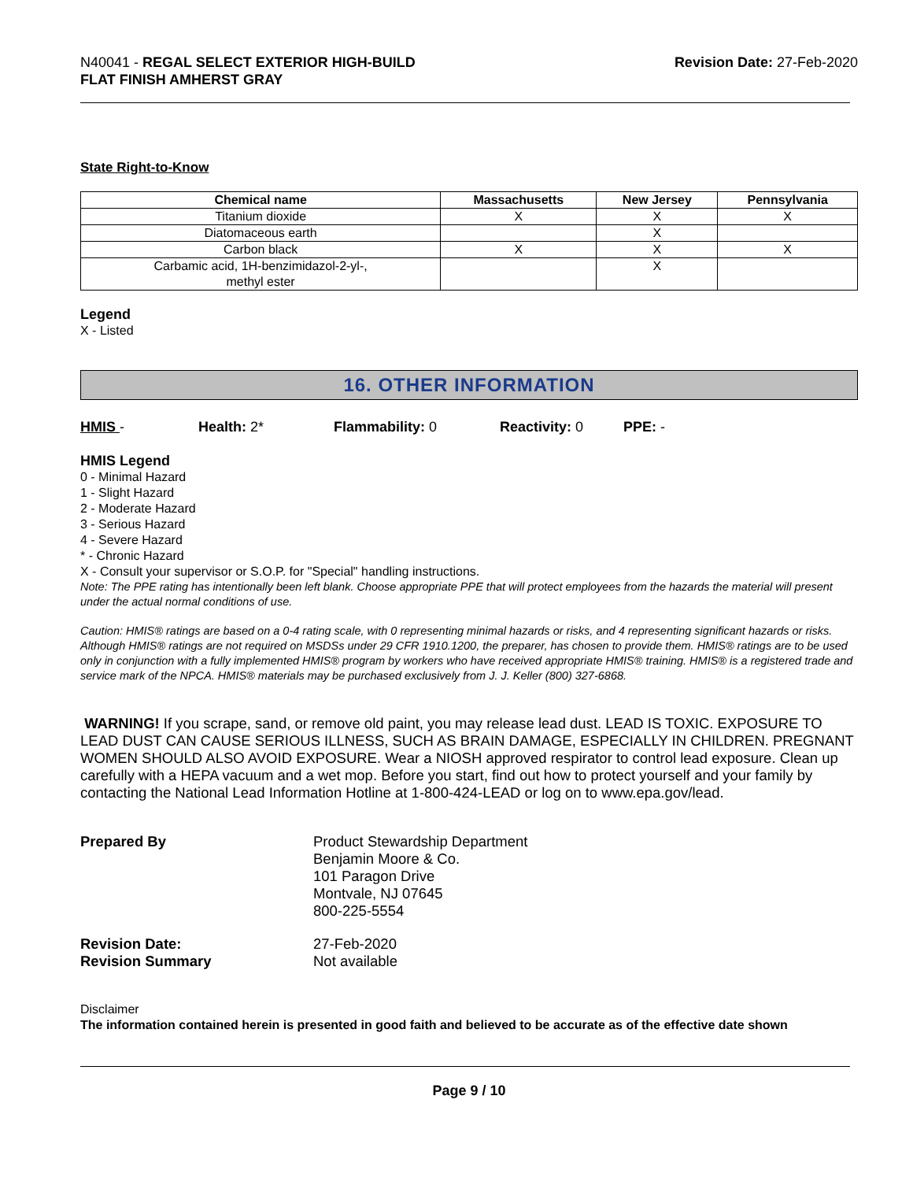N40041 - REGAL SELECT EXTERIOR HIGH-BUILD
FLAT FINISH AMHERST GRAY
Revision Date: 27-Feb-2020
State Right-to-Know
| Chemical name | Massachusetts | New Jersey | Pennsylvania |
| --- | --- | --- | --- |
| Titanium dioxide | X | X | X |
| Diatomaceous earth | | X | |
| Carbon black | X | X | X |
| Carbamic acid, 1H-benzimidazol-2-yl-, methyl ester | | X | |
Legend
X - Listed
16. OTHER INFORMATION
HMIS - Health: 2* Flammability: 0 Reactivity: 0 PPE: -
HMIS Legend
0 - Minimal Hazard
1 - Slight Hazard
2 - Moderate Hazard
3 - Serious Hazard
4 - Severe Hazard
* - Chronic Hazard
X - Consult your supervisor or S.O.P. for "Special" handling instructions.
Note: The PPE rating has intentionally been left blank. Choose appropriate PPE that will protect employees from the hazards the material will present under the actual normal conditions of use.
Caution: HMIS® ratings are based on a 0-4 rating scale, with 0 representing minimal hazards or risks, and 4 representing significant hazards or risks. Although HMIS® ratings are not required on MSDSs under 29 CFR 1910.1200, the preparer, has chosen to provide them. HMIS® ratings are to be used only in conjunction with a fully implemented HMIS® program by workers who have received appropriate HMIS® training. HMIS® is a registered trade and service mark of the NPCA. HMIS® materials may be purchased exclusively from J. J. Keller (800) 327-6868.
WARNING! If you scrape, sand, or remove old paint, you may release lead dust. LEAD IS TOXIC. EXPOSURE TO LEAD DUST CAN CAUSE SERIOUS ILLNESS, SUCH AS BRAIN DAMAGE, ESPECIALLY IN CHILDREN. PREGNANT WOMEN SHOULD ALSO AVOID EXPOSURE. Wear a NIOSH approved respirator to control lead exposure. Clean up carefully with a HEPA vacuum and a wet mop. Before you start, find out how to protect yourself and your family by contacting the National Lead Information Hotline at 1-800-424-LEAD or log on to www.epa.gov/lead.
Prepared By
Product Stewardship Department
Benjamin Moore & Co.
101 Paragon Drive
Montvale, NJ 07645
800-225-5554
Revision Date:
Revision Summary
27-Feb-2020
Not available
Disclaimer
The information contained herein is presented in good faith and believed to be accurate as of the effective date shown
Page 9 / 10